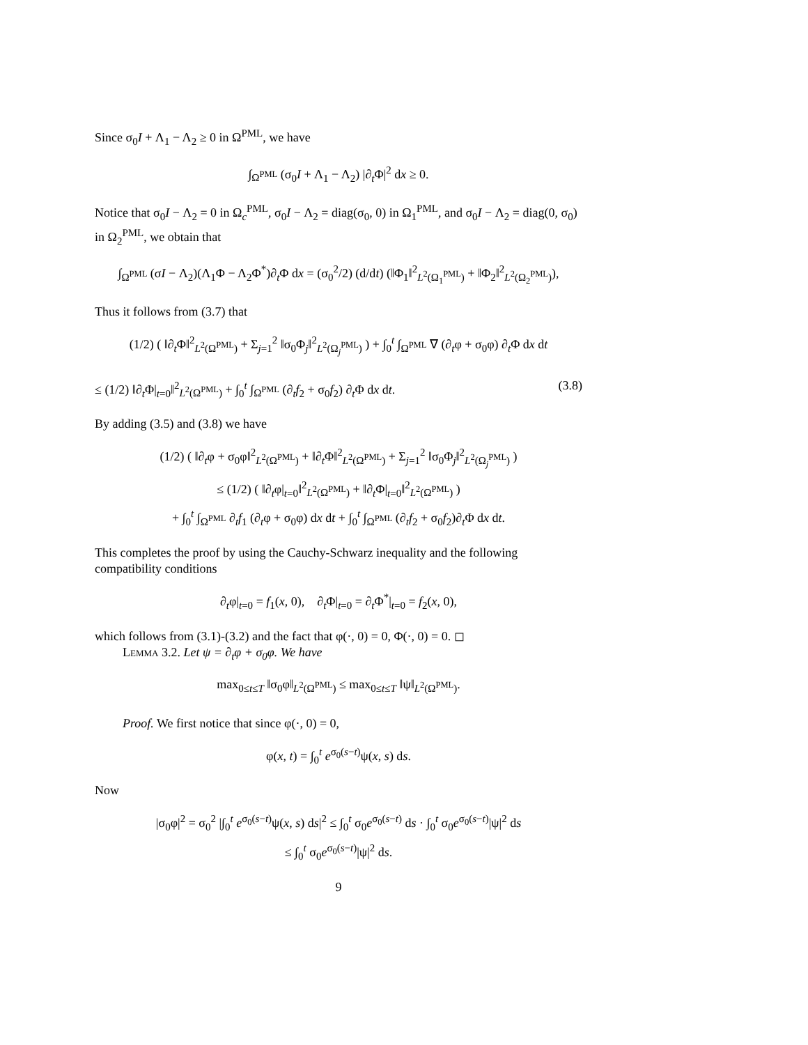Since σ<sub>0</sub>I + Λ<sub>1</sub> − Λ<sub>2</sub> ≥ 0 in Ω<sup>PML</sup>, we have
∫<sub>Ω<sup>PML</sup></sub> (σ<sub>0</sub>I + Λ<sub>1</sub> − Λ<sub>2</sub>) |∂<sub>t</sub>Φ|<sup>2</sup> dx ≥ 0.
Notice that σ<sub>0</sub>I − Λ<sub>2</sub> = 0 in Ω<sub>c</sub><sup>PML</sup>, σ<sub>0</sub>I − Λ<sub>2</sub> = diag(σ<sub>0</sub>, 0) in Ω<sub>1</sub><sup>PML</sup>, and σ<sub>0</sub>I − Λ<sub>2</sub> = diag(0, σ<sub>0</sub>) in Ω<sub>2</sub><sup>PML</sup>, we obtain that
∫<sub>Ω<sup>PML</sup></sub> (σI − Λ<sub>2</sub>)(Λ<sub>1</sub>Φ − Λ<sub>2</sub>Φ<sup>*</sup>)∂<sub>t</sub>Φ dx = (σ<sub>0</sub><sup>2</sup>/2) (d/dt) (‖Φ<sub>1</sub>‖<sup>2</sup><sub>L<sup>2</sup>(Ω<sub>1</sub><sup>PML</sup>)</sub> + ‖Φ<sub>2</sub>‖<sup>2</sup><sub>L<sup>2</sup>(Ω<sub>2</sub><sup>PML</sup>)</sub>),
Thus it follows from (3.7) that
(1/2) ( ‖∂<sub>t</sub>Φ‖<sup>2</sup><sub>L<sup>2</sup>(Ω<sup>PML</sup>)</sub> + Σ<sub>j=1</sub><sup>2</sup> ‖σ<sub>0</sub>Φ<sub>j</sub>‖<sup>2</sup><sub>L<sup>2</sup>(Ω<sub>j</sub><sup>PML</sup>)</sub> ) + ∫<sub>0</sub><sup>t</sup> ∫<sub>Ω<sup>PML</sup></sub> ∇ (∂<sub>t</sub>φ + σ<sub>0</sub>φ) ∂<sub>t</sub>Φ dx dt
≤ (1/2) ‖∂<sub>t</sub>Φ|<sub>t=0</sub>‖<sup>2</sup><sub>L<sup>2</sup>(Ω<sup>PML</sup>)</sub> + ∫<sub>0</sub><sup>t</sup> ∫<sub>Ω<sup>PML</sup></sub> (∂<sub>t</sub>f<sub>2</sub> + σ<sub>0</sub>f<sub>2</sub>) ∂<sub>t</sub>Φ dx dt. (3.8)
By adding (3.5) and (3.8) we have
(1/2) ( ‖∂<sub>t</sub>φ + σ<sub>0</sub>φ‖<sup>2</sup><sub>L<sup>2</sup>(Ω<sup>PML</sup>)</sub> + ‖∂<sub>t</sub>Φ‖<sup>2</sup><sub>L<sup>2</sup>(Ω<sup>PML</sup>)</sub> + Σ<sub>j=1</sub><sup>2</sup> ‖σ<sub>0</sub>Φ<sub>j</sub>‖<sup>2</sup><sub>L<sup>2</sup>(Ω<sub>j</sub><sup>PML</sup>)</sub> )
≤ (1/2) ( ‖∂<sub>t</sub>φ|<sub>t=0</sub>‖<sup>2</sup><sub>L<sup>2</sup>(Ω<sup>PML</sup>)</sub> + ‖∂<sub>t</sub>Φ|<sub>t=0</sub>‖<sup>2</sup><sub>L<sup>2</sup>(Ω<sup>PML</sup>)</sub> )
+ ∫<sub>0</sub><sup>t</sup> ∫<sub>Ω<sup>PML</sup></sub> ∂<sub>t</sub>f<sub>1</sub> (∂<sub>t</sub>φ + σ<sub>0</sub>φ) dx dt + ∫<sub>0</sub><sup>t</sup> ∫<sub>Ω<sup>PML</sup></sub> (∂<sub>t</sub>f<sub>2</sub> + σ<sub>0</sub>f<sub>2</sub>)∂<sub>t</sub>Φ dx dt.
This completes the proof by using the Cauchy-Schwarz inequality and the following compatibility conditions
∂<sub>t</sub>φ|<sub>t=0</sub> = f<sub>1</sub>(x, 0), ∂<sub>t</sub>Φ|<sub>t=0</sub> = ∂<sub>t</sub>Φ<sup>*</sup>|<sub>t=0</sub> = f<sub>2</sub>(x, 0),
which follows from (3.1)-(3.2) and the fact that φ(·, 0) = 0, Φ(·, 0) = 0. ◻
Lemma 3.2. Let ψ = ∂<sub>t</sub>φ + σ<sub>0</sub>φ. We have
max<sub>0≤t≤T</sub> ‖σ<sub>0</sub>φ‖<sub>L<sup>2</sup>(Ω<sup>PML</sup>)</sub> ≤ max<sub>0≤t≤T</sub> ‖ψ‖<sub>L<sup>2</sup>(Ω<sup>PML</sup>)</sub>.
Proof. We first notice that since φ(·, 0) = 0,
φ(x, t) = ∫<sub>0</sub><sup>t</sup> e<sup>σ<sub>0</sub>(s−t)</sup>ψ(x, s) ds.
Now
|σ<sub>0</sub>φ|<sup>2</sup> = σ<sub>0</sub><sup>2</sup> |∫<sub>0</sub><sup>t</sup> e<sup>σ<sub>0</sub>(s−t)</sup>ψ(x, s) ds|<sup>2</sup> ≤ ∫<sub>0</sub><sup>t</sup> σ<sub>0</sub>e<sup>σ<sub>0</sub>(s−t)</sup> ds · ∫<sub>0</sub><sup>t</sup> σ<sub>0</sub>e<sup>σ<sub>0</sub>(s−t)</sup>|ψ|<sup>2</sup> ds
≤ ∫<sub>0</sub><sup>t</sup> σ<sub>0</sub>e<sup>σ<sub>0</sub>(s−t)</sup>|ψ|<sup>2</sup> ds.
9